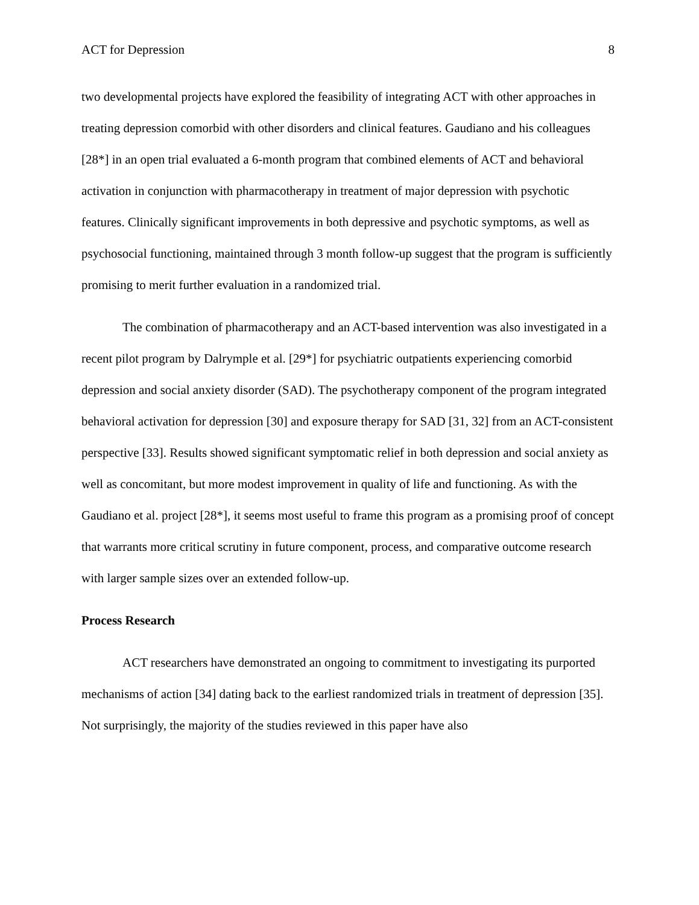ACT for Depression 8
two developmental projects have explored the feasibility of integrating ACT with other approaches in treating depression comorbid with other disorders and clinical features. Gaudiano and his colleagues [28*] in an open trial evaluated a 6-month program that combined elements of ACT and behavioral activation in conjunction with pharmacotherapy in treatment of major depression with psychotic features. Clinically significant improvements in both depressive and psychotic symptoms, as well as psychosocial functioning, maintained through 3 month follow-up suggest that the program is sufficiently promising to merit further evaluation in a randomized trial.
The combination of pharmacotherapy and an ACT-based intervention was also investigated in a recent pilot program by Dalrymple et al. [29*] for psychiatric outpatients experiencing comorbid depression and social anxiety disorder (SAD). The psychotherapy component of the program integrated behavioral activation for depression [30] and exposure therapy for SAD [31, 32] from an ACT-consistent perspective [33]. Results showed significant symptomatic relief in both depression and social anxiety as well as concomitant, but more modest improvement in quality of life and functioning. As with the Gaudiano et al. project [28*], it seems most useful to frame this program as a promising proof of concept that warrants more critical scrutiny in future component, process, and comparative outcome research with larger sample sizes over an extended follow-up.
Process Research
ACT researchers have demonstrated an ongoing to commitment to investigating its purported mechanisms of action [34] dating back to the earliest randomized trials in treatment of depression [35]. Not surprisingly, the majority of the studies reviewed in this paper have also